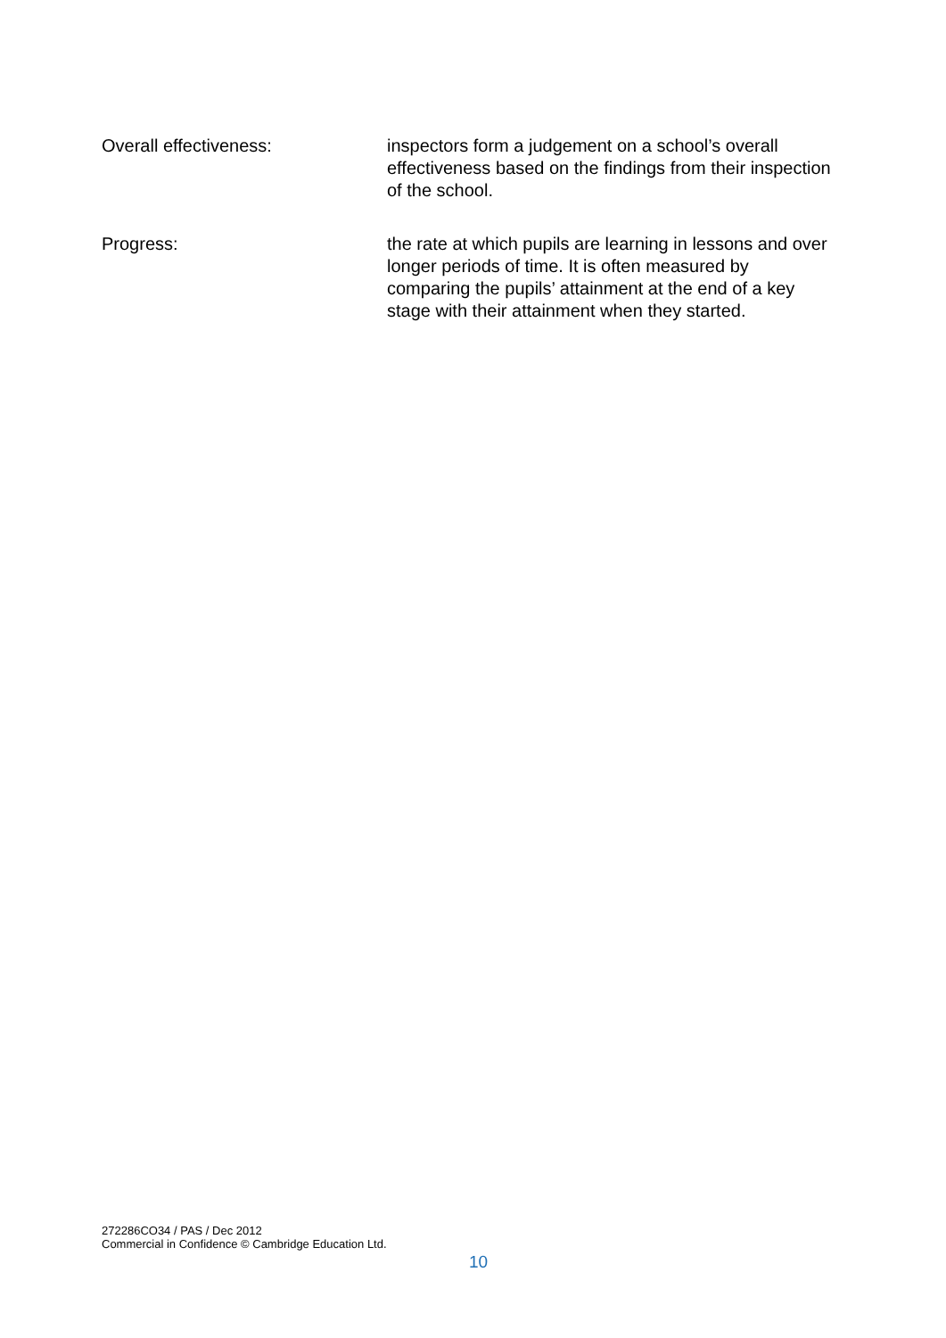Overall effectiveness: inspectors form a judgement on a school’s overall effectiveness based on the findings from their inspection of the school.
Progress: the rate at which pupils are learning in lessons and over longer periods of time. It is often measured by comparing the pupils’ attainment at the end of a key stage with their attainment when they started.
272286CO34 / PAS / Dec 2012
Commercial in Confidence © Cambridge Education Ltd.
10